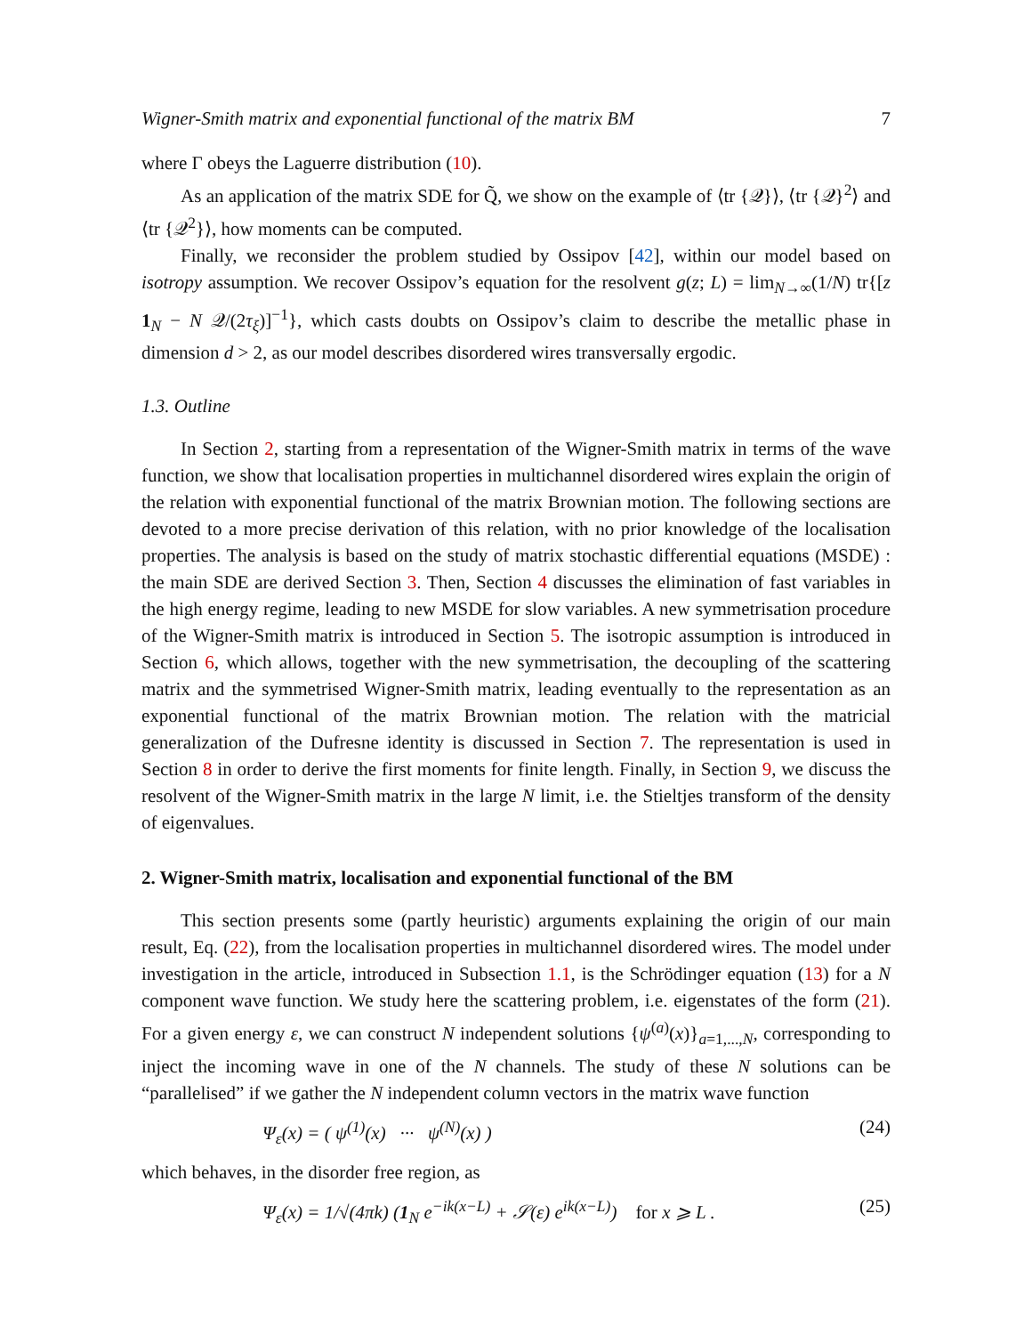Wigner-Smith matrix and exponential functional of the matrix BM 7
where Γ obeys the Laguerre distribution (10).
As an application of the matrix SDE for Q̃, we show on the example of ⟨tr {𝒬}⟩, ⟨tr {𝒬}<sup>2</sup>⟩ and ⟨tr {𝒬<sup>2</sup>}⟩, how moments can be computed.
Finally, we reconsider the problem studied by Ossipov [42], within our model based on isotropy assumption. We recover Ossipov’s equation for the resolvent g(z; L) = lim<sub>N→∞</sub>(1/N) tr{[z 1<sub>N</sub> − N 𝒬/(2τ<sub>ξ</sub>)]<sup>−1</sup>}, which casts doubts on Ossipov’s claim to describe the metallic phase in dimension d > 2, as our model describes disordered wires transversally ergodic.
1.3. Outline
In Section 2, starting from a representation of the Wigner-Smith matrix in terms of the wave function, we show that localisation properties in multichannel disordered wires explain the origin of the relation with exponential functional of the matrix Brownian motion. The following sections are devoted to a more precise derivation of this relation, with no prior knowledge of the localisation properties. The analysis is based on the study of matrix stochastic differential equations (MSDE) : the main SDE are derived Section 3. Then, Section 4 discusses the elimination of fast variables in the high energy regime, leading to new MSDE for slow variables. A new symmetrisation procedure of the Wigner-Smith matrix is introduced in Section 5. The isotropic assumption is introduced in Section 6, which allows, together with the new symmetrisation, the decoupling of the scattering matrix and the symmetrised Wigner-Smith matrix, leading eventually to the representation as an exponential functional of the matrix Brownian motion. The relation with the matricial generalization of the Dufresne identity is discussed in Section 7. The representation is used in Section 8 in order to derive the first moments for finite length. Finally, in Section 9, we discuss the resolvent of the Wigner-Smith matrix in the large N limit, i.e. the Stieltjes transform of the density of eigenvalues.
2. Wigner-Smith matrix, localisation and exponential functional of the BM
This section presents some (partly heuristic) arguments explaining the origin of our main result, Eq. (22), from the localisation properties in multichannel disordered wires. The model under investigation in the article, introduced in Subsection 1.1, is the Schrödinger equation (13) for a N component wave function. We study here the scattering problem, i.e. eigenstates of the form (21). For a given energy ε, we can construct N independent solutions {ψ<sup>(a)</sup>(x)}<sub>a=1,...,N</sub>, corresponding to inject the incoming wave in one of the N channels. The study of these N solutions can be “parallelised” if we gather the N independent column vectors in the matrix wave function
Ψ<sub>ε</sub>(x) = ( ψ<sup>(1)</sup>(x) ··· ψ<sup>(N)</sup>(x) ) (24)
which behaves, in the disorder free region, as
Ψ<sub>ε</sub>(x) = 1/√(4πk) (1<sub>N</sub> e<sup>−ik(x−L)</sup> + 𝒮(ε) e<sup>ik(x−L)</sup>) for x ⩾ L . (25)